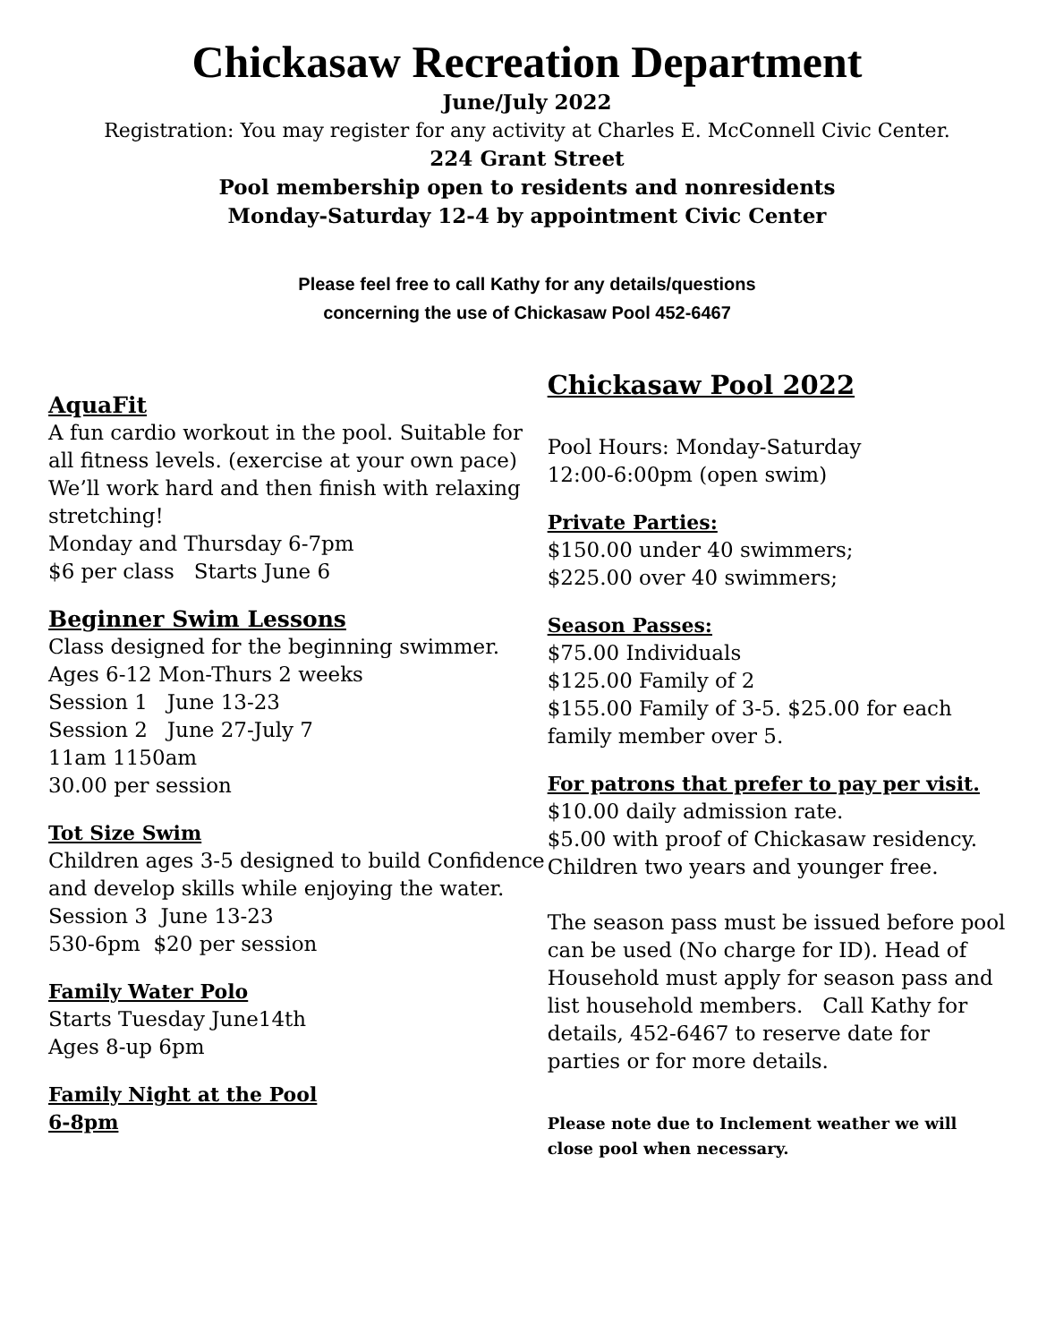Chickasaw Recreation Department
June/July 2022
Registration: You may register for any activity at Charles E. McConnell Civic Center.
224 Grant Street
Pool membership open to residents and nonresidents
Monday-Saturday 12-4 by appointment Civic Center
Please feel free to call Kathy for any details/questions
concerning the use of Chickasaw Pool 452-6467
AquaFit
A fun cardio workout in the pool. Suitable for all fitness levels. (exercise at your own pace) We’ll work hard and then finish with relaxing stretching!
Monday and Thursday 6-7pm
$6 per class Starts June 6
Beginner Swim Lessons
Class designed for the beginning swimmer. Ages 6-12 Mon-Thurs 2 weeks
Session 1 June 13-23
Session 2 June 27-July 7
11am 1150am
30.00 per session
Tot Size Swim
Children ages 3-5 designed to build Confidence and develop skills while enjoying the water.
Session 3 June 13-23
530-6pm $20 per session
Family Water Polo
Starts Tuesday June14th
Ages 8-up 6pm
Family Night at the Pool
6-8pm
Chickasaw Pool 2022
Pool Hours: Monday-Saturday
12:00-6:00pm (open swim)
Private Parties:
$150.00 under 40 swimmers;
$225.00 over 40 swimmers;
Season Passes:
$75.00 Individuals
$125.00 Family of 2
$155.00 Family of 3-5. $25.00 for each family member over 5.
For patrons that prefer to pay per visit.
$10.00 daily admission rate.
$5.00 with proof of Chickasaw residency.
Children two years and younger free.
The season pass must be issued before pool can be used (No charge for ID). Head of Household must apply for season pass and list household members. Call Kathy for details, 452-6467 to reserve date for parties or for more details.
Please note due to Inclement weather we will close pool when necessary.